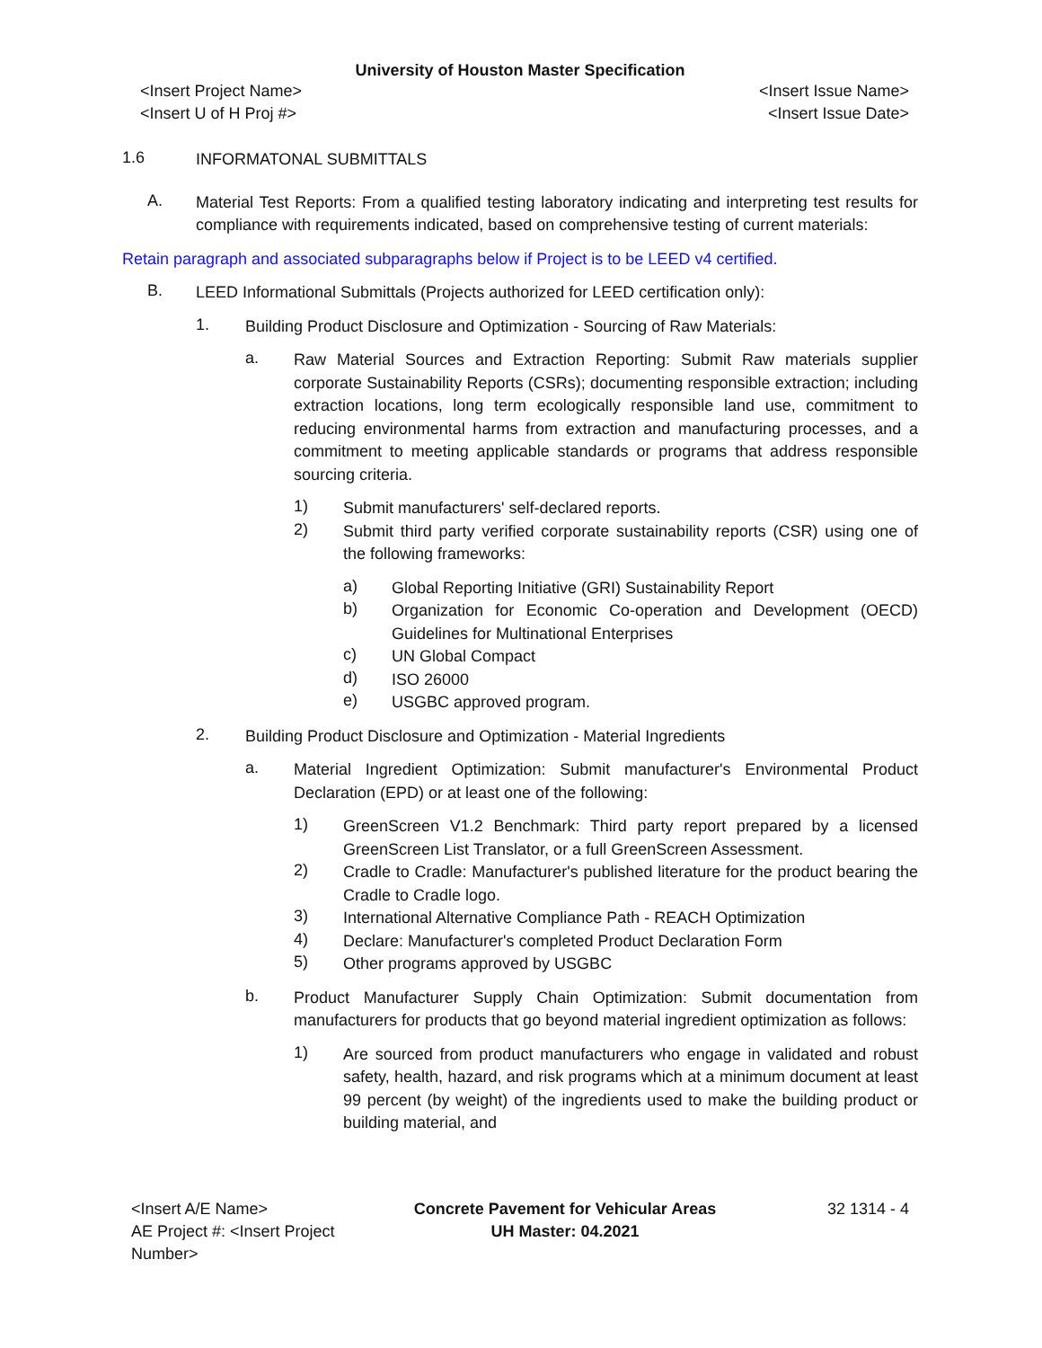University of Houston Master Specification
<Insert Project Name>
<Insert U of H Proj #>
<Insert Issue Name>
<Insert Issue Date>
1.6
INFORMATONAL SUBMITTALS
A.
Material Test Reports: From a qualified testing laboratory indicating and interpreting test results for compliance with requirements indicated, based on comprehensive testing of current materials:
Retain paragraph and associated subparagraphs below if Project is to be LEED v4 certified.
B.
LEED Informational Submittals (Projects authorized for LEED certification only):
1.
Building Product Disclosure and Optimization - Sourcing of Raw Materials:
a.
Raw Material Sources and Extraction Reporting: Submit Raw materials supplier corporate Sustainability Reports (CSRs); documenting responsible extraction; including extraction locations, long term ecologically responsible land use, commitment to reducing environmental harms from extraction and manufacturing processes, and a commitment to meeting applicable standards or programs that address responsible sourcing criteria.
1)
Submit manufacturers' self-declared reports.
2)
Submit third party verified corporate sustainability reports (CSR) using one of the following frameworks:
a)
Global Reporting Initiative (GRI) Sustainability Report
b)
Organization for Economic Co-operation and Development (OECD) Guidelines for Multinational Enterprises
c)
UN Global Compact
d)
ISO 26000
e)
USGBC approved program.
2.
Building Product Disclosure and Optimization - Material Ingredients
a.
Material Ingredient Optimization: Submit manufacturer's Environmental Product Declaration (EPD) or at least one of the following:
1)
GreenScreen V1.2 Benchmark: Third party report prepared by a licensed GreenScreen List Translator, or a full GreenScreen Assessment.
2)
Cradle to Cradle: Manufacturer's published literature for the product bearing the Cradle to Cradle logo.
3)
International Alternative Compliance Path - REACH Optimization
4)
Declare: Manufacturer's completed Product Declaration Form
5)
Other programs approved by USGBC
b.
Product Manufacturer Supply Chain Optimization: Submit documentation from manufacturers for products that go beyond material ingredient optimization as follows:
1)
Are sourced from product manufacturers who engage in validated and robust safety, health, hazard, and risk programs which at a minimum document at least 99 percent (by weight) of the ingredients used to make the building product or building material, and
<Insert A/E Name>
AE Project #: <Insert Project Number>
Concrete Pavement for Vehicular Areas
UH Master: 04.2021
32 1314 - 4